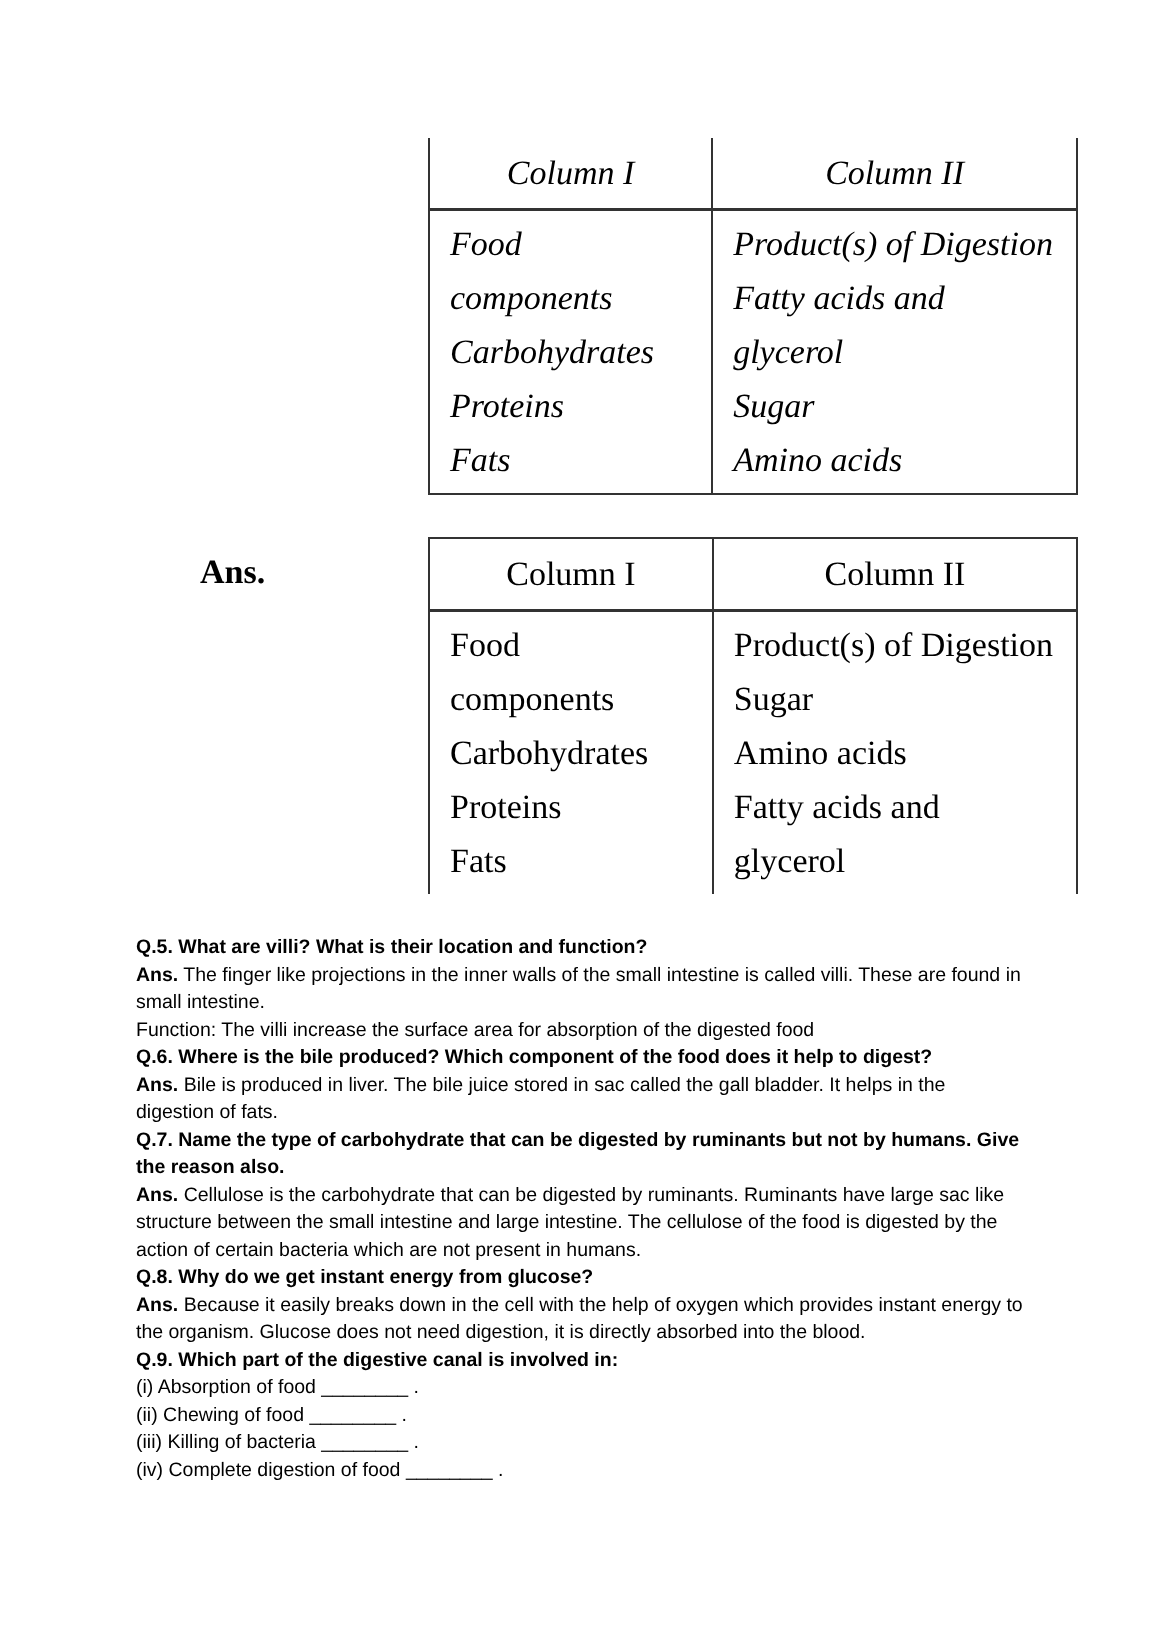| Column I | Column II |
| --- | --- |
| Food components Carbohydrates Proteins Fats | Product(s) of Digestion Fatty acids and glycerol Sugar Amino acids |
Ans.
| Column I | Column II |
| --- | --- |
| Food components Carbohydrates Proteins Fats | Product(s) of Digestion Sugar Amino acids Fatty acids and glycerol |
Q.5. What are villi? What is their location and function?
Ans. The finger like projections in the inner walls of the small intestine is called villi. These are found in small intestine.
Function: The villi increase the surface area for absorption of the digested food
Q.6. Where is the bile produced? Which component of the food does it help to digest?
Ans. Bile is produced in liver. The bile juice stored in sac called the gall bladder. It helps in the digestion of fats.
Q.7. Name the type of carbohydrate that can be digested by ruminants but not by humans. Give the reason also.
Ans. Cellulose is the carbohydrate that can be digested by ruminants. Ruminants have large sac like structure between the small intestine and large intestine. The cellulose of the food is digested by the action of certain bacteria which are not present in humans.
Q.8. Why do we get instant energy from glucose?
Ans. Because it easily breaks down in the cell with the help of oxygen which provides instant energy to the organism. Glucose does not need digestion, it is directly absorbed into the blood.
Q.9. Which part of the digestive canal is involved in:
(i) Absorption of food ________ .
(ii) Chewing of food ________ .
(iii) Killing of bacteria ________ .
(iv) Complete digestion of food ________ .